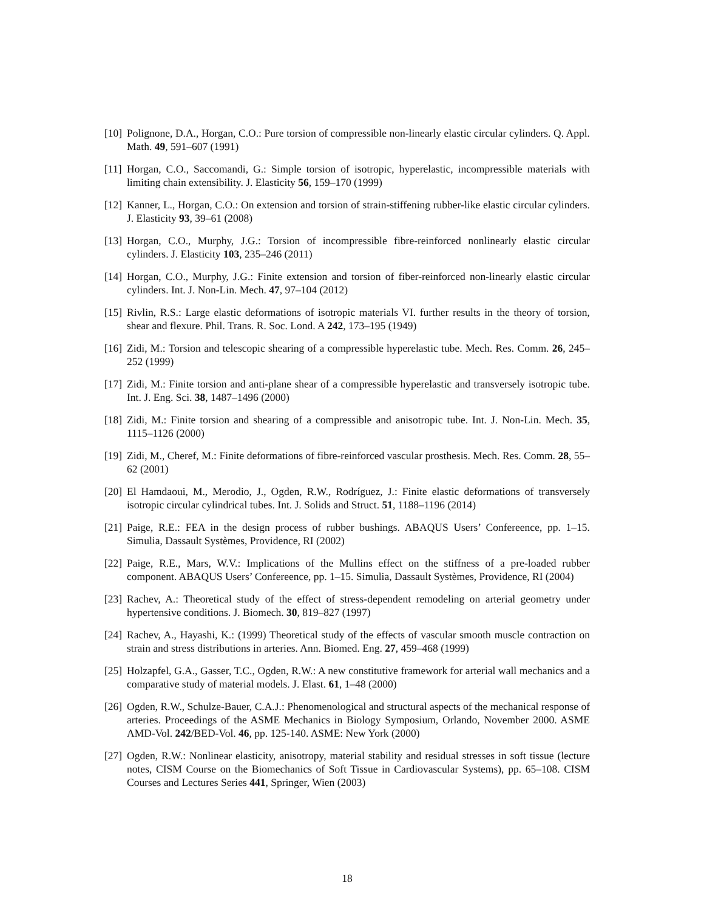[10] Polignone, D.A., Horgan, C.O.: Pure torsion of compressible non-linearly elastic circular cylinders. Q. Appl. Math. 49, 591–607 (1991)
[11] Horgan, C.O., Saccomandi, G.: Simple torsion of isotropic, hyperelastic, incompressible materials with limiting chain extensibility. J. Elasticity 56, 159–170 (1999)
[12] Kanner, L., Horgan, C.O.: On extension and torsion of strain-stiffening rubber-like elastic circular cylinders. J. Elasticity 93, 39–61 (2008)
[13] Horgan, C.O., Murphy, J.G.: Torsion of incompressible fibre-reinforced nonlinearly elastic circular cylinders. J. Elasticity 103, 235–246 (2011)
[14] Horgan, C.O., Murphy, J.G.: Finite extension and torsion of fiber-reinforced non-linearly elastic circular cylinders. Int. J. Non-Lin. Mech. 47, 97–104 (2012)
[15] Rivlin, R.S.: Large elastic deformations of isotropic materials VI. further results in the theory of torsion, shear and flexure. Phil. Trans. R. Soc. Lond. A 242, 173–195 (1949)
[16] Zidi, M.: Torsion and telescopic shearing of a compressible hyperelastic tube. Mech. Res. Comm. 26, 245–252 (1999)
[17] Zidi, M.: Finite torsion and anti-plane shear of a compressible hyperelastic and transversely isotropic tube. Int. J. Eng. Sci. 38, 1487–1496 (2000)
[18] Zidi, M.: Finite torsion and shearing of a compressible and anisotropic tube. Int. J. Non-Lin. Mech. 35, 1115–1126 (2000)
[19] Zidi, M., Cheref, M.: Finite deformations of fibre-reinforced vascular prosthesis. Mech. Res. Comm. 28, 55–62 (2001)
[20] El Hamdaoui, M., Merodio, J., Ogden, R.W., Rodríguez, J.: Finite elastic deformations of transversely isotropic circular cylindrical tubes. Int. J. Solids and Struct. 51, 1188–1196 (2014)
[21] Paige, R.E.: FEA in the design process of rubber bushings. ABAQUS Users’ Confereence, pp. 1–15. Simulia, Dassault Systèmes, Providence, RI (2002)
[22] Paige, R.E., Mars, W.V.: Implications of the Mullins effect on the stiffness of a pre-loaded rubber component. ABAQUS Users’ Confereence, pp. 1–15. Simulia, Dassault Systèmes, Providence, RI (2004)
[23] Rachev, A.: Theoretical study of the effect of stress-dependent remodeling on arterial geometry under hypertensive conditions. J. Biomech. 30, 819–827 (1997)
[24] Rachev, A., Hayashi, K.: (1999) Theoretical study of the effects of vascular smooth muscle contraction on strain and stress distributions in arteries. Ann. Biomed. Eng. 27, 459–468 (1999)
[25] Holzapfel, G.A., Gasser, T.C., Ogden, R.W.: A new constitutive framework for arterial wall mechanics and a comparative study of material models. J. Elast. 61, 1–48 (2000)
[26] Ogden, R.W., Schulze-Bauer, C.A.J.: Phenomenological and structural aspects of the mechanical response of arteries. Proceedings of the ASME Mechanics in Biology Symposium, Orlando, November 2000. ASME AMD-Vol. 242/BED-Vol. 46, pp. 125-140. ASME: New York (2000)
[27] Ogden, R.W.: Nonlinear elasticity, anisotropy, material stability and residual stresses in soft tissue (lecture notes, CISM Course on the Biomechanics of Soft Tissue in Cardiovascular Systems), pp. 65–108. CISM Courses and Lectures Series 441, Springer, Wien (2003)
18